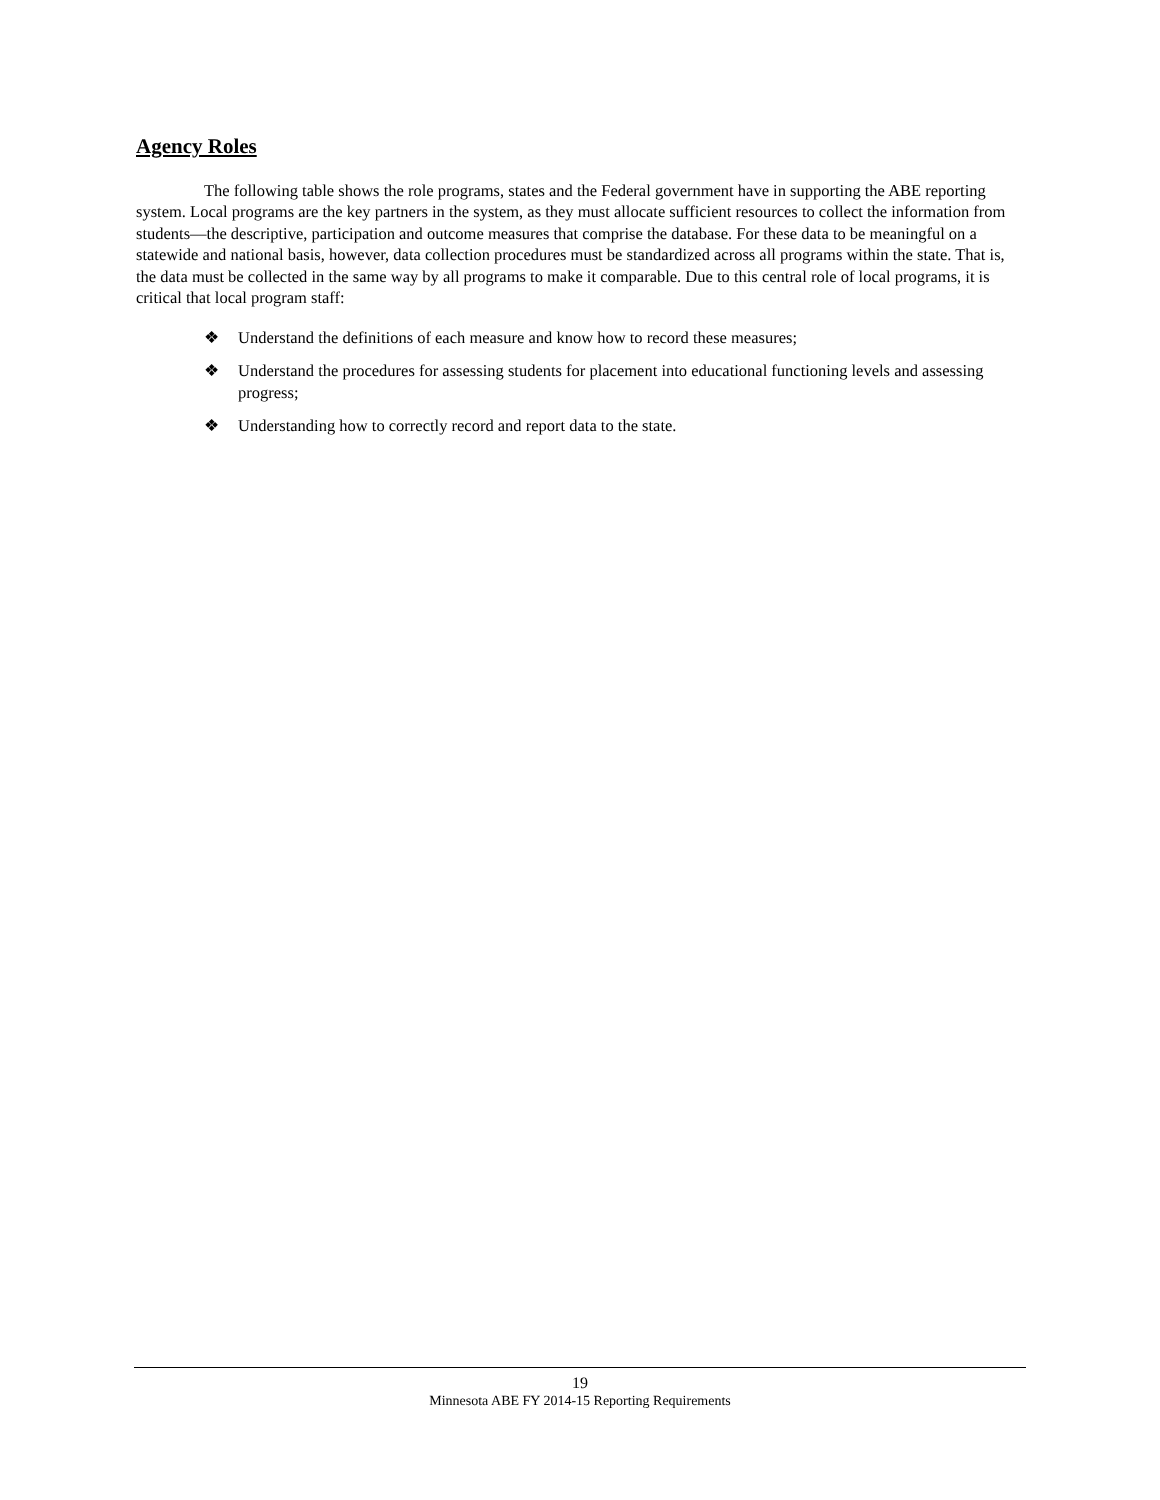Agency Roles
The following table shows the role programs, states and the Federal government have in supporting the ABE reporting system. Local programs are the key partners in the system, as they must allocate sufficient resources to collect the information from students—the descriptive, participation and outcome measures that comprise the database. For these data to be meaningful on a statewide and national basis, however, data collection procedures must be standardized across all programs within the state. That is, the data must be collected in the same way by all programs to make it comparable. Due to this central role of local programs, it is critical that local program staff:
❖ Understand the definitions of each measure and know how to record these measures;
❖ Understand the procedures for assessing students for placement into educational functioning levels and assessing progress;
❖ Understanding how to correctly record and report data to the state.
19
Minnesota ABE FY 2014-15 Reporting Requirements